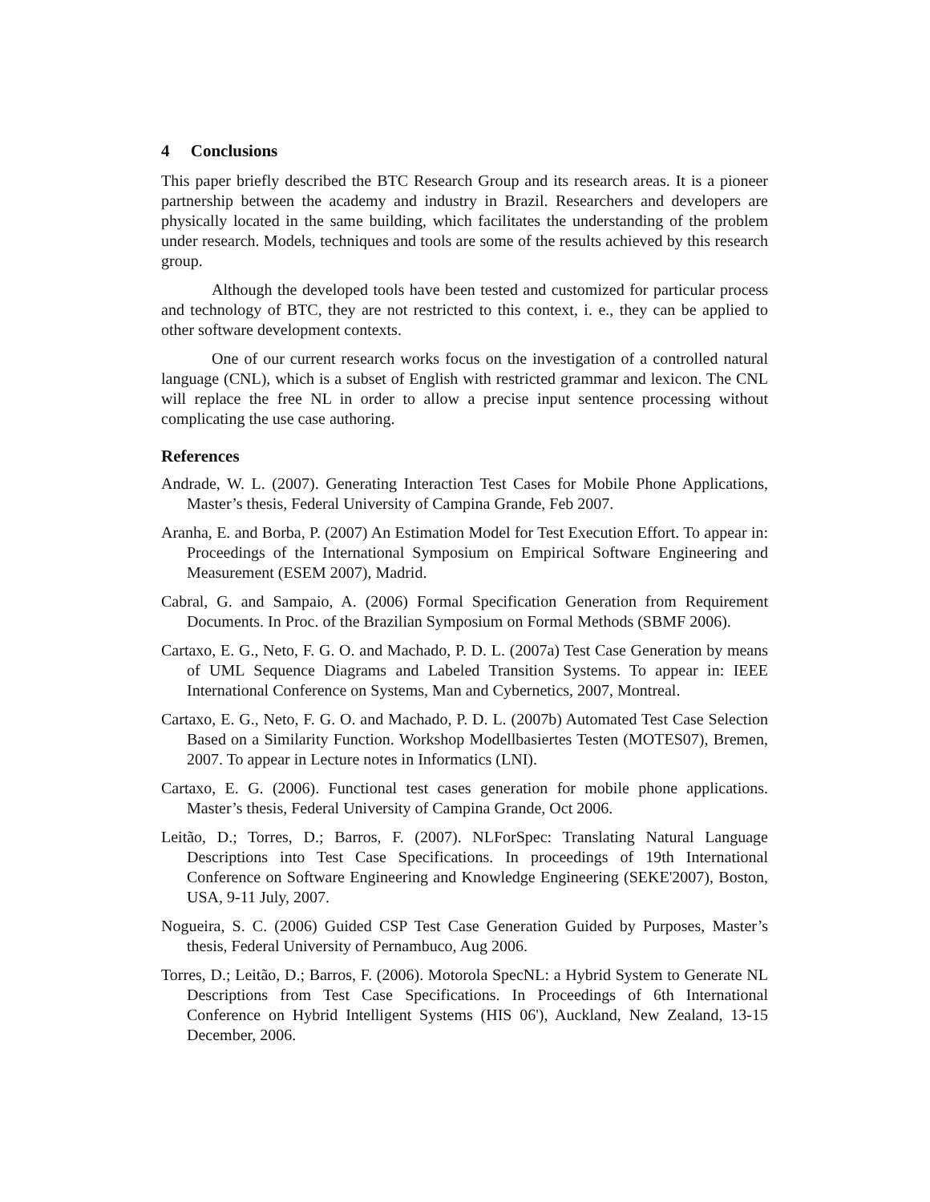4 Conclusions
This paper briefly described the BTC Research Group and its research areas. It is a pioneer partnership between the academy and industry in Brazil. Researchers and developers are physically located in the same building, which facilitates the understanding of the problem under research. Models, techniques and tools are some of the results achieved by this research group.
Although the developed tools have been tested and customized for particular process and technology of BTC, they are not restricted to this context, i. e., they can be applied to other software development contexts.
One of our current research works focus on the investigation of a controlled natural language (CNL), which is a subset of English with restricted grammar and lexicon. The CNL will replace the free NL in order to allow a precise input sentence processing without complicating the use case authoring.
References
Andrade, W. L. (2007). Generating Interaction Test Cases for Mobile Phone Applications, Master’s thesis, Federal University of Campina Grande, Feb 2007.
Aranha, E. and Borba, P. (2007) An Estimation Model for Test Execution Effort. To appear in: Proceedings of the International Symposium on Empirical Software Engineering and Measurement (ESEM 2007), Madrid.
Cabral, G. and Sampaio, A. (2006) Formal Specification Generation from Requirement Documents. In Proc. of the Brazilian Symposium on Formal Methods (SBMF 2006).
Cartaxo, E. G., Neto, F. G. O. and Machado, P. D. L. (2007a) Test Case Generation by means of UML Sequence Diagrams and Labeled Transition Systems. To appear in: IEEE International Conference on Systems, Man and Cybernetics, 2007, Montreal.
Cartaxo, E. G., Neto, F. G. O. and Machado, P. D. L. (2007b) Automated Test Case Selection Based on a Similarity Function. Workshop Modellbasiertes Testen (MOTES07), Bremen, 2007. To appear in Lecture notes in Informatics (LNI).
Cartaxo, E. G. (2006). Functional test cases generation for mobile phone applications. Master’s thesis, Federal University of Campina Grande, Oct 2006.
Leitão, D.; Torres, D.; Barros, F. (2007). NLForSpec: Translating Natural Language Descriptions into Test Case Specifications. In proceedings of 19th International Conference on Software Engineering and Knowledge Engineering (SEKE'2007), Boston, USA, 9-11 July, 2007.
Nogueira, S. C. (2006) Guided CSP Test Case Generation Guided by Purposes, Master’s thesis, Federal University of Pernambuco, Aug 2006.
Torres, D.; Leitão, D.; Barros, F. (2006). Motorola SpecNL: a Hybrid System to Generate NL Descriptions from Test Case Specifications. In Proceedings of 6th International Conference on Hybrid Intelligent Systems (HIS 06'), Auckland, New Zealand, 13-15 December, 2006.